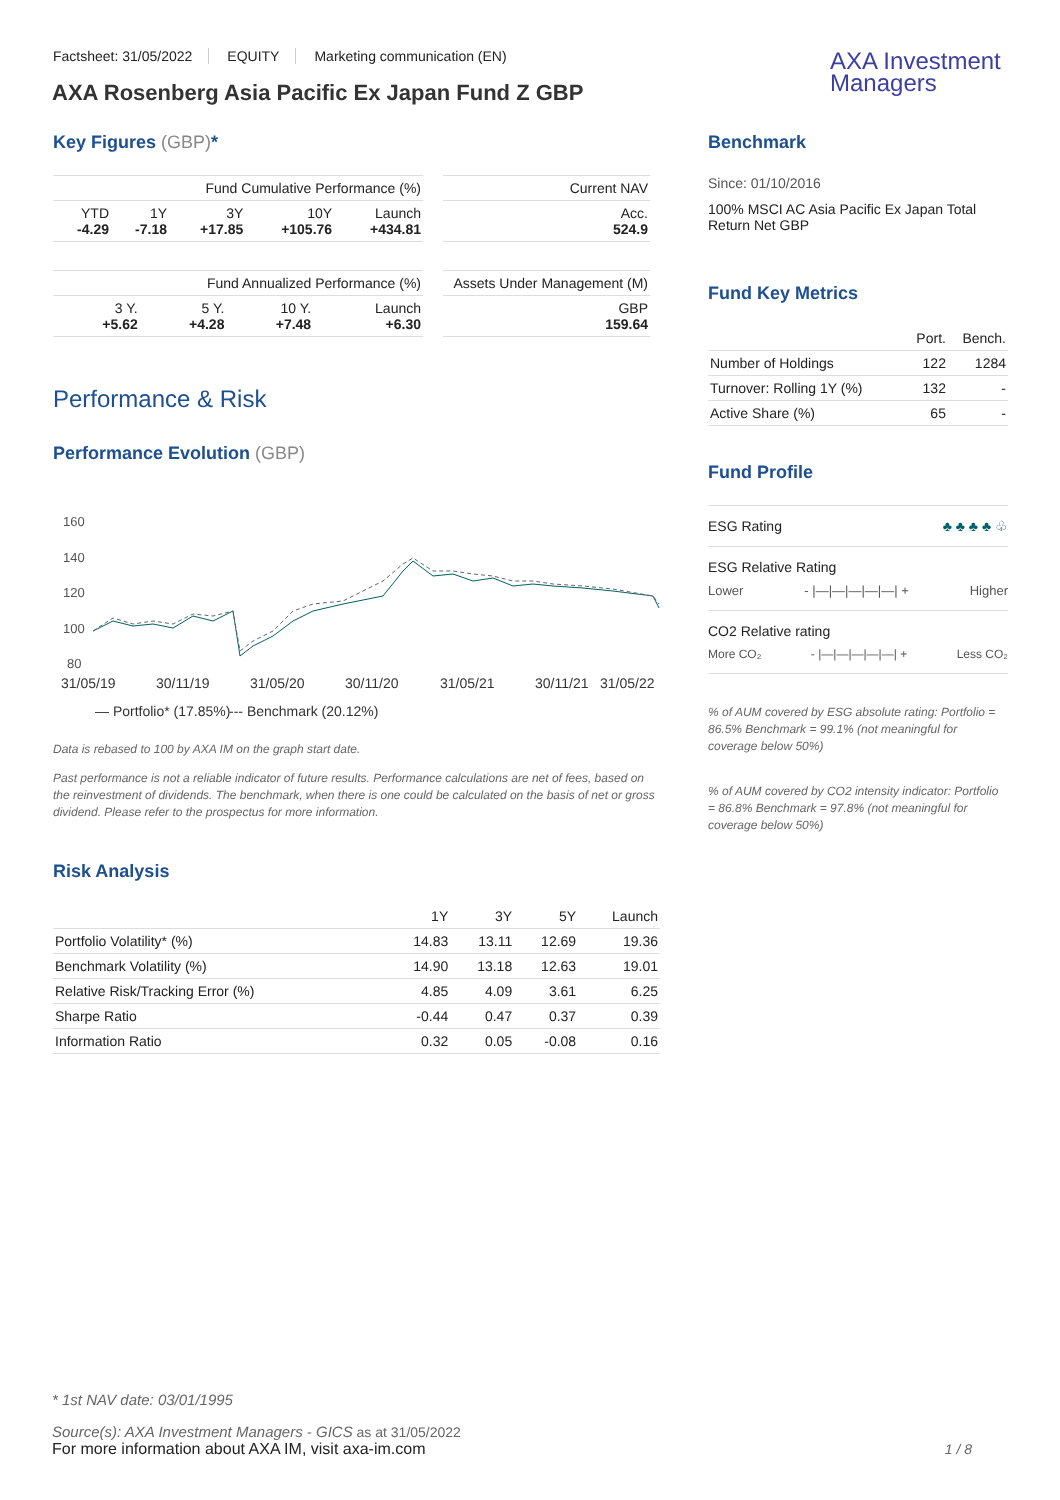Factsheet: 31/05/2022 EQUITY Marketing communication (EN)
AXA Rosenberg Asia Pacific Ex Japan Fund Z GBP
AXA Investment
Managers
Key Figures (GBP)*
| Fund Cumulative Performance (%) | | | | |
| --- | --- | --- | --- | --- |
| YTD -4.29 | 1Y -7.18 | 3Y +17.85 | 10Y +105.76 | Launch +434.81 |
| Fund Annualized Performance (%) | | | |
| --- | --- | --- | --- |
| 3 Y. +5.62 | 5 Y. +4.28 | 10 Y. +7.48 | Launch +6.30 |
| Current NAV |
| --- |
| Acc. 524.9 |
| Assets Under Management (M) |
| --- |
| GBP 159.64 |
Performance & Risk
Performance Evolution (GBP)
160
140
120
100
80
31/05/19
30/11/19
31/05/20
30/11/20
31/05/21
30/11/21
31/05/22
— Portfolio* (17.85%)
--- Benchmark (20.12%)
Data is rebased to 100 by AXA IM on the graph start date.
Past performance is not a reliable indicator of future results. Performance calculations are net of fees, based on the reinvestment of dividends. The benchmark, when there is one could be calculated on the basis of net or gross dividend. Please refer to the prospectus for more information.
Risk Analysis
| | 1Y | 3Y | 5Y | Launch |
| Portfolio Volatility* (%) | 14.83 | 13.11 | 12.69 | 19.36 |
| Benchmark Volatility (%) | 14.90 | 13.18 | 12.63 | 19.01 |
| Relative Risk/Tracking Error (%) | 4.85 | 4.09 | 3.61 | 6.25 |
| Sharpe Ratio | -0.44 | 0.47 | 0.37 | 0.39 |
| Information Ratio | 0.32 | 0.05 | -0.08 | 0.16 |
Benchmark
Since: 01/10/2016
100% MSCI AC Asia Pacific Ex Japan Total Return Net GBP
Fund Key Metrics
| | Port. | Bench. |
| Number of Holdings | 122 | 1284 |
| Turnover: Rolling 1Y (%) | 132 | - |
| Active Share (%) | 65 | - |
Fund Profile
ESG Rating ♣ ♣ ♣ ♣ ♧
ESG Relative Rating
Lower - |—|—|—|—|—| + Higher
CO2 Relative rating
More CO₂ - |—|—|—|—|—| + Less CO₂
% of AUM covered by ESG absolute rating: Portfolio = 86.5% Benchmark = 99.1% (not meaningful for coverage below 50%)
% of AUM covered by CO2 intensity indicator: Portfolio = 86.8% Benchmark = 97.8% (not meaningful for coverage below 50%)
* 1st NAV date: 03/01/1995
Source(s): AXA Investment Managers - GICS as at 31/05/2022
For more information about AXA IM, visit axa-im.com
1 / 8